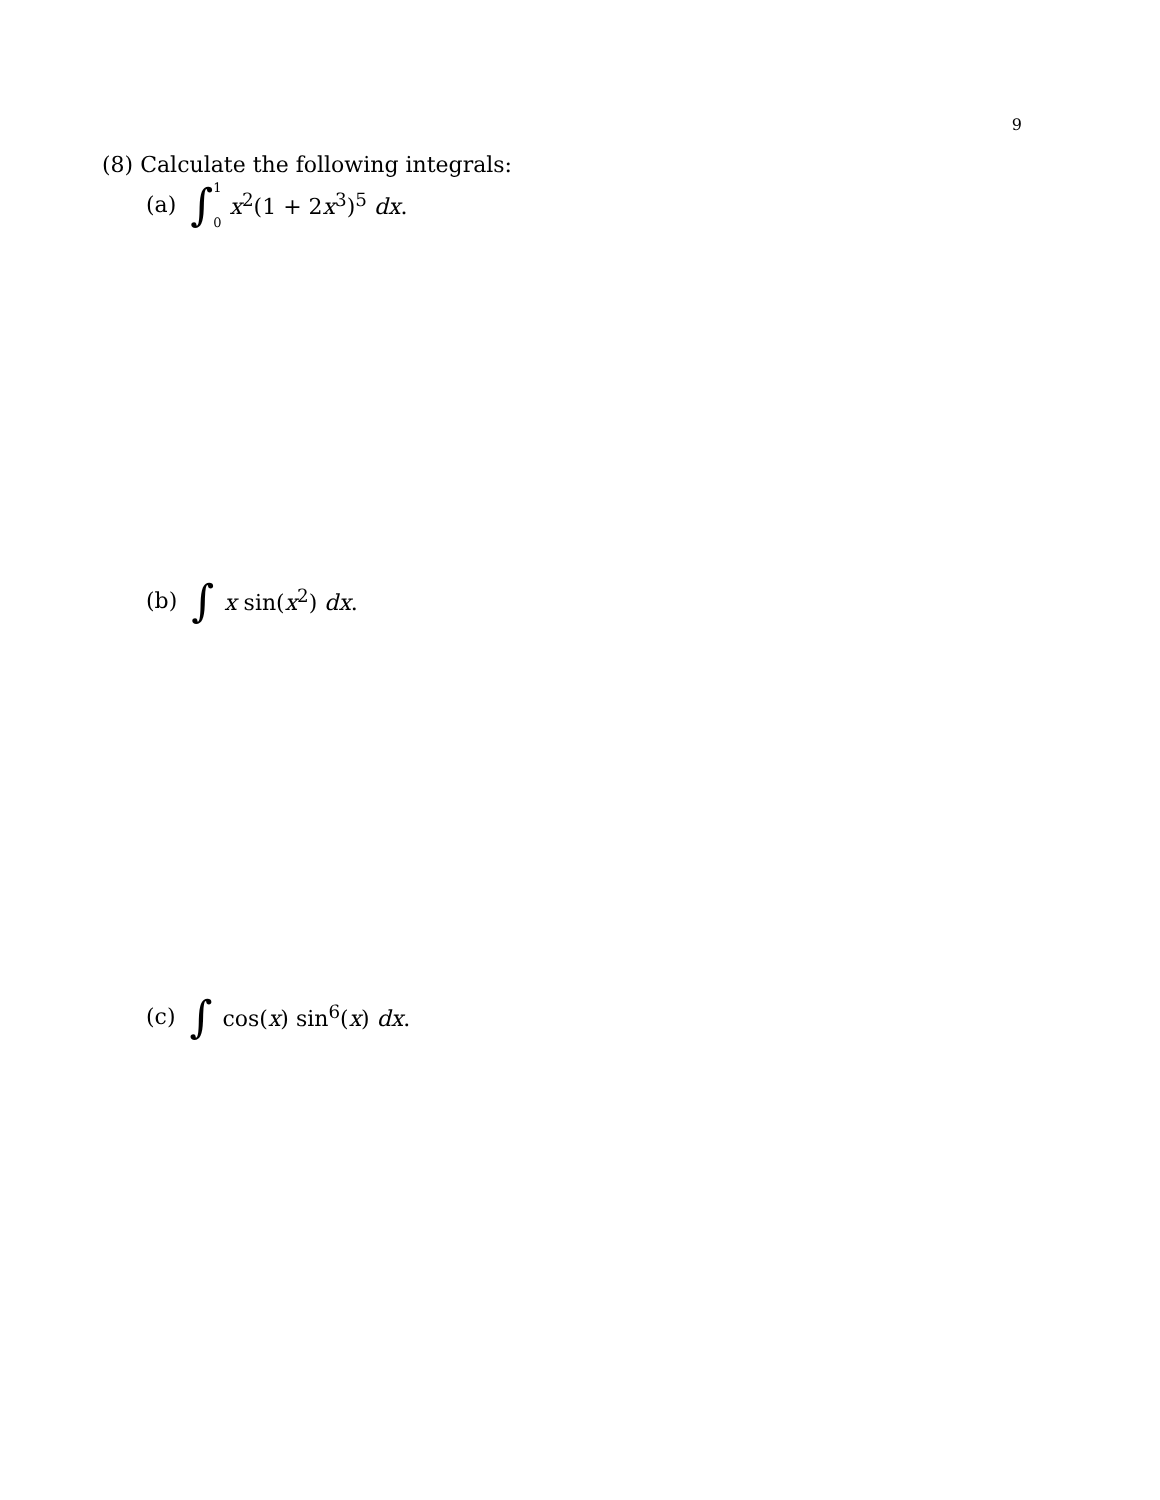9
(8) Calculate the following integrals:
(a) ∫ 1
0 x<sup>2</sup>(1 + 2x<sup>3</sup>)<sup>5</sup> dx.
(b) ∫ x sin(x<sup>2</sup>) dx.
(c) ∫ cos(x) sin<sup>6</sup>(x) dx.